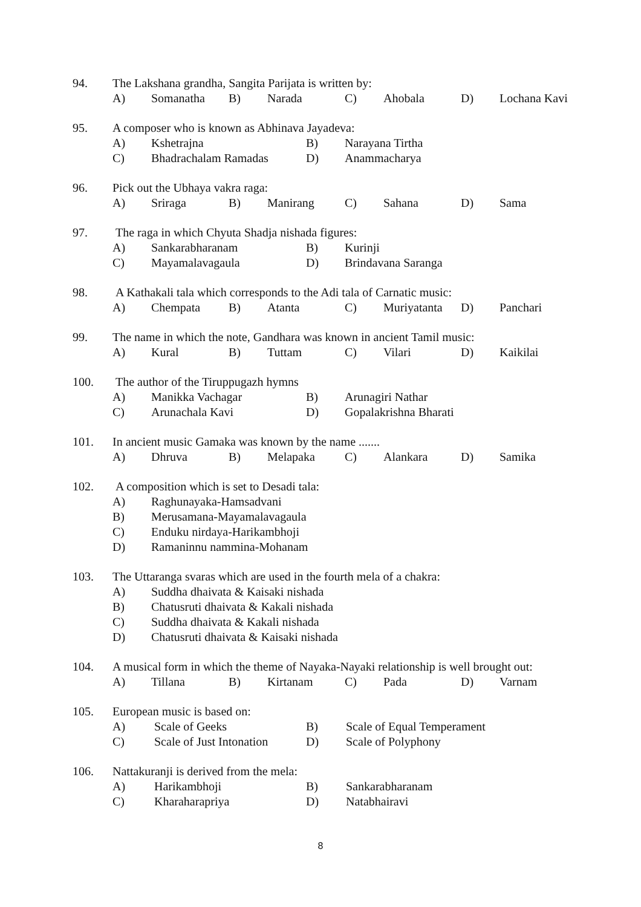94. The Lakshana grandha, Sangita Parijata is written by:
A) Somanatha B) Narada C) Ahobala D) Lochana Kavi
95. A composer who is known as Abhinava Jayadeva:
A) Kshetrajna B) Narayana Tirtha
C) Bhadrachalam Ramadas D) Anammacharya
96. Pick out the Ubhaya vakra raga:
A) Sriraga B) Manirang C) Sahana D) Sama
97. The raga in which Chyuta Shadja nishada figures:
A) Sankarabharanam B) Kurinji
C) Mayamalavagaula D) Brindavana Saranga
98. A Kathakali tala which corresponds to the Adi tala of Carnatic music:
A) Chempata B) Atanta C) Muriyatanta D) Panchari
99. The name in which the note, Gandhara was known in ancient Tamil music:
A) Kural B) Tuttam C) Vilari D) Kaikilai
100. The author of the Tiruppugazh hymns
A) Manikka Vachagar B) Arunagiri Nathar
C) Arunachala Kavi D) Gopalakrishna Bharati
101. In ancient music Gamaka was known by the name .......
A) Dhruva B) Melapaka C) Alankara D) Samika
102. A composition which is set to Desadi tala:
A) Raghunayaka-Hamsadvani
B) Merusamana-Mayamalavagaula
C) Enduku nirdaya-Harikambhoji
D) Ramaninnu nammina-Mohanam
103. The Uttaranga svaras which are used in the fourth mela of a chakra:
A) Suddha dhaivata & Kaisaki nishada
B) Chatusruti dhaivata & Kakali nishada
C) Suddha dhaivata & Kakali nishada
D) Chatusruti dhaivata & Kaisaki nishada
104. A musical form in which the theme of Nayaka-Nayaki relationship is well brought out:
A) Tillana B) Kirtanam C) Pada D) Varnam
105. European music is based on:
A) Scale of Geeks B) Scale of Equal Temperament
C) Scale of Just Intonation D) Scale of Polyphony
106. Nattakuranji is derived from the mela:
A) Harikambhoji B) Sankarabharanam
C) Kharaharapriya D) Natabhairavi
8